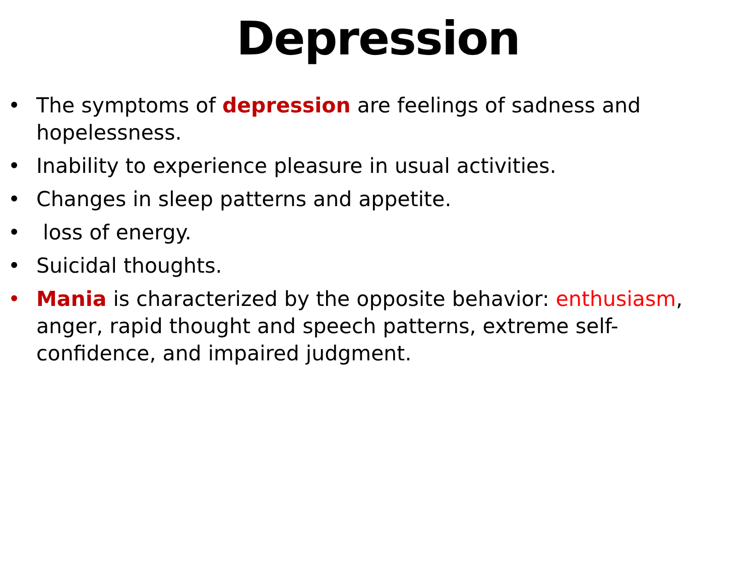Depression
• The symptoms of depression are feelings of sadness and hopelessness.
• Inability to experience pleasure in usual activities.
• Changes in sleep patterns and appetite.
• loss of energy.
• Suicidal thoughts.
• Mania is characterized by the opposite behavior: enthusiasm, anger, rapid thought and speech patterns, extreme self-confidence, and impaired judgment.